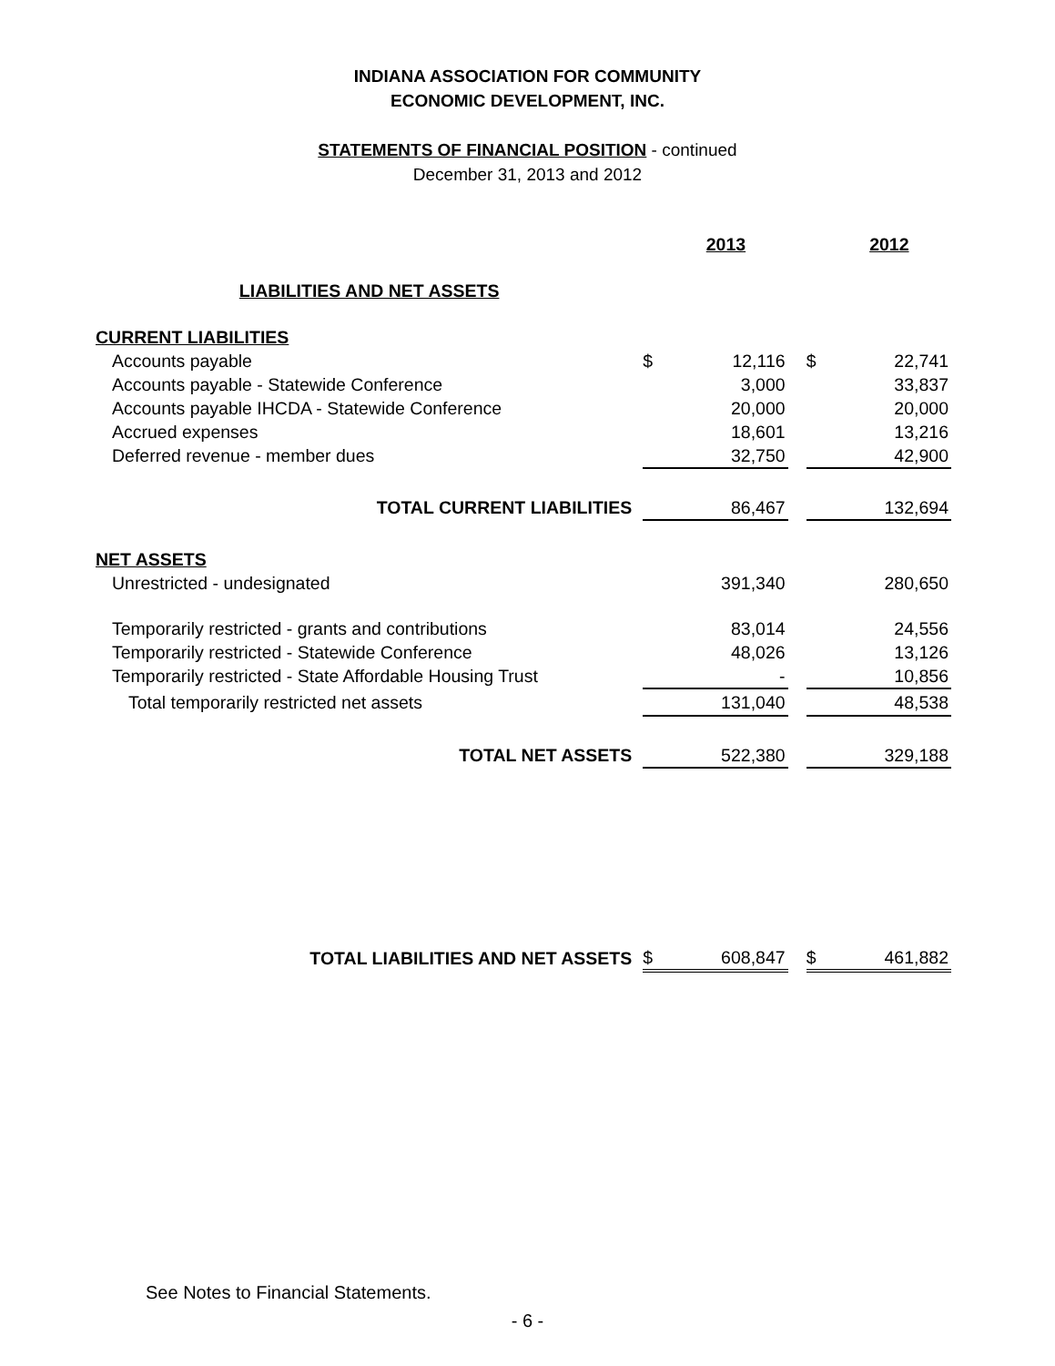INDIANA ASSOCIATION FOR COMMUNITY
ECONOMIC DEVELOPMENT, INC.
STATEMENTS OF FINANCIAL POSITION - continued
December 31, 2013 and 2012
| | | 2013 | | | 2012 |
| LIABILITIES AND NET ASSETS | | | | | |
| CURRENT LIABILITIES | | | | | |
| Accounts payable | $ | 12,116 | | $ | 22,741 |
| Accounts payable - Statewide Conference | | 3,000 | | | 33,837 |
| Accounts payable IHCDA - Statewide Conference | | 20,000 | | | 20,000 |
| Accrued expenses | | 18,601 | | | 13,216 |
| Deferred revenue - member dues | | 32,750 | | | 42,900 |
| TOTAL CURRENT LIABILITIES | | 86,467 | | | 132,694 |
| NET ASSETS | | | | | |
| Unrestricted - undesignated | | 391,340 | | | 280,650 |
| Temporarily restricted - grants and contributions | | 83,014 | | | 24,556 |
| Temporarily restricted - Statewide Conference | | 48,026 | | | 13,126 |
| Temporarily restricted - State Affordable Housing Trust | | - | | | 10,856 |
| Total temporarily restricted net assets | | 131,040 | | | 48,538 |
| TOTAL NET ASSETS | | 522,380 | | | 329,188 |
| TOTAL LIABILITIES AND NET ASSETS | $ | 608,847 | | $ | 461,882 |
See Notes to Financial Statements.
- 6 -